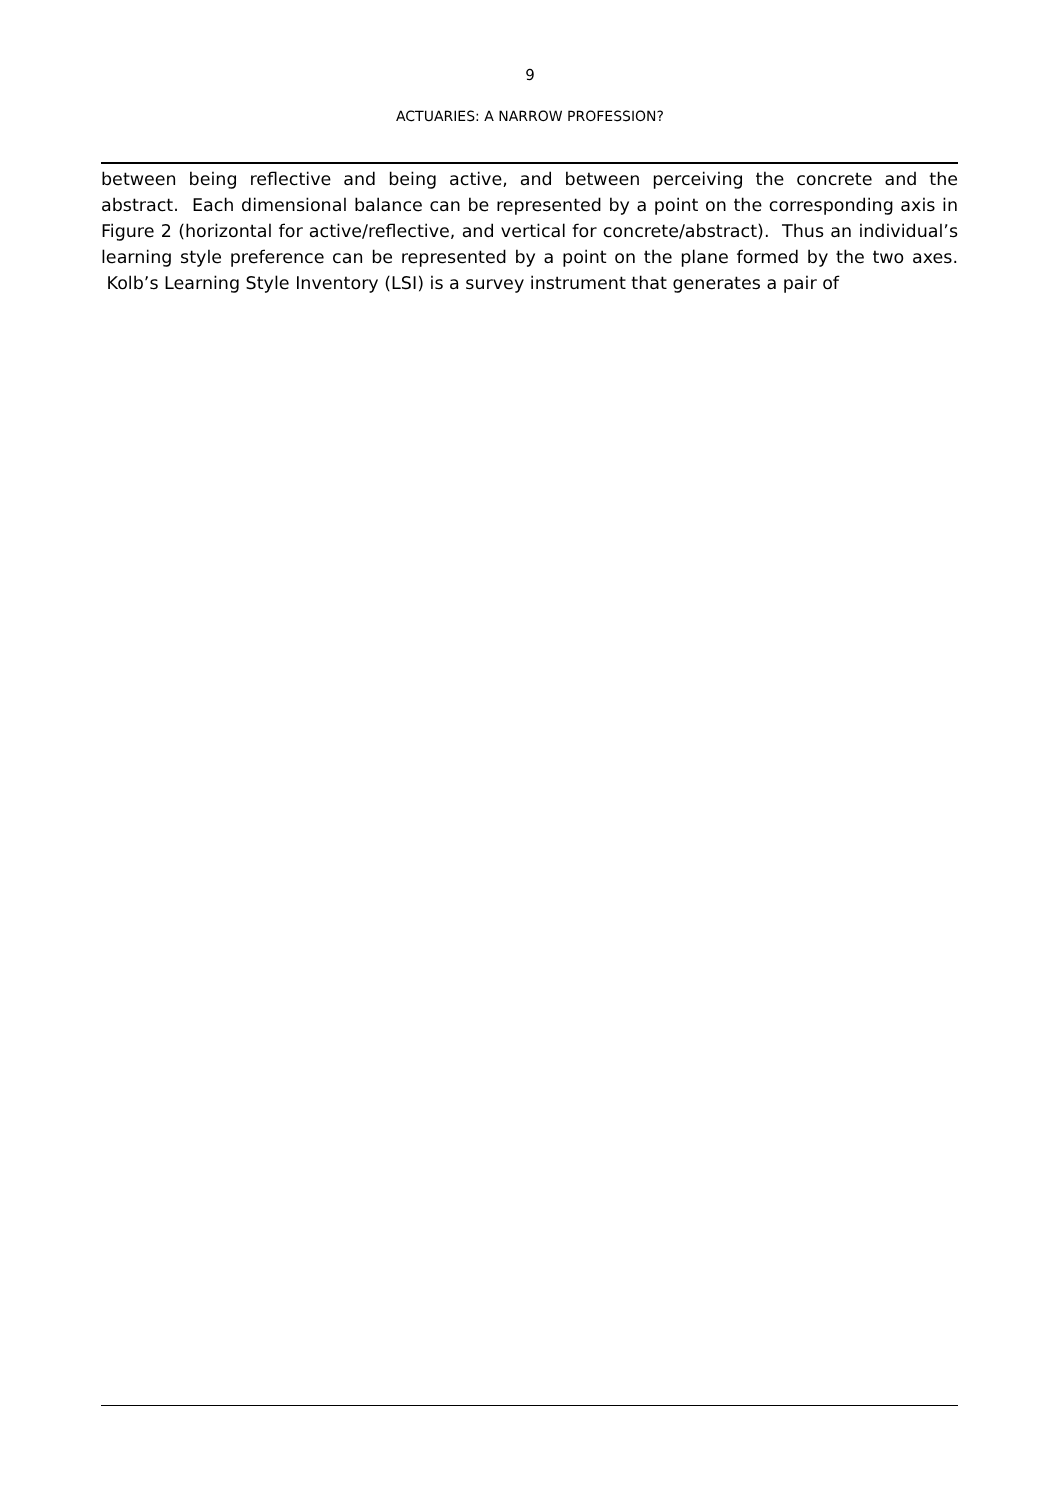9
ACTUARIES: A NARROW PROFESSION?
between being reflective and being active, and between perceiving the concrete and the abstract. Each dimensional balance can be represented by a point on the corresponding axis in Figure 2 (horizontal for active/reflective, and vertical for concrete/abstract). Thus an individual’s learning style preference can be represented by a point on the plane formed by the two axes. Kolb’s Learning Style Inventory (LSI) is a survey instrument that generates a pair of